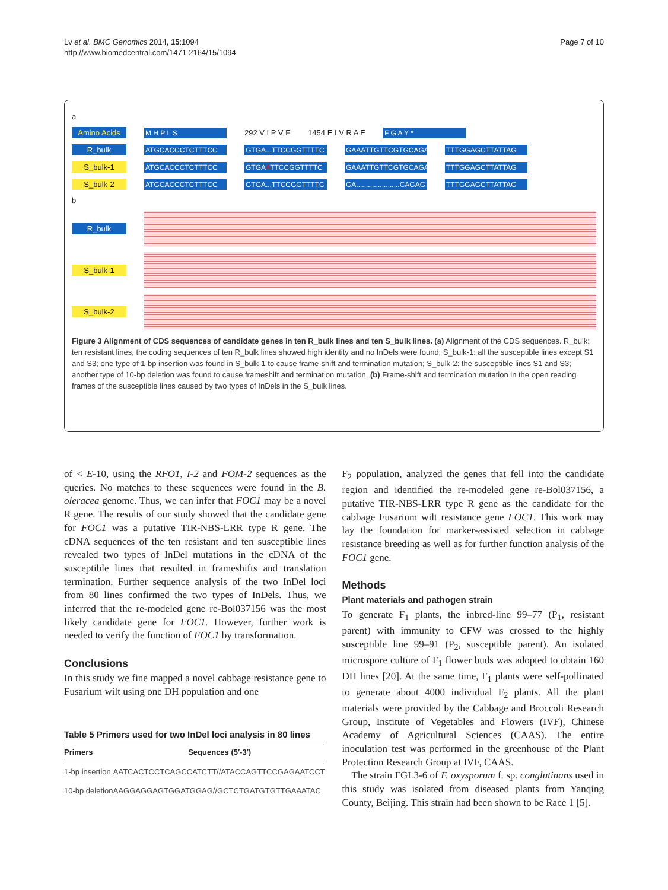Lv et al. BMC Genomics 2014, 15:1094
http://www.biomedcentral.com/1471-2164/15/1094
Page 7 of 10
a
Amino Acids M H P L S 292 V I P V F 1454 E I V R A E F G A Y *
R_bulk ATGCACCCTCTTTCC GTGA...TTCCGGTTTTC GAAATTGTTCGTGCAGAG TTTGGAGCTTATTAG
S_bulk-1 ATGCACCCTCTTTCC GTGAATTCCGGTTTTC GAAATTGTTCGTGCAGAG TTTGGAGCTTATTAG
S_bulk-2 ATGCACCCTCTTTCC GTGA...TTCCGGTTTTC GA......................CAGAG TTTGGAGCTTATTAG
b
R_bulk
S_bulk-1
S_bulk-2
Figure 3 Alignment of CDS sequences of candidate genes in ten R_bulk lines and ten S_bulk lines. (a) Alignment of the CDS sequences. R_bulk: ten resistant lines, the coding sequences of ten R_bulk lines showed high identity and no InDels were found; S_bulk-1: all the susceptible lines except S1 and S3; one type of 1-bp insertion was found in S_bulk-1 to cause frame-shift and termination mutation; S_bulk-2: the susceptible lines S1 and S3; another type of 10-bp deletion was found to cause frameshift and termination mutation. (b) Frame-shift and termination mutation in the open reading frames of the susceptible lines caused by two types of InDels in the S_bulk lines.
of < E-10, using the RFO1, I-2 and FOM-2 sequences as the queries. No matches to these sequences were found in the B. oleracea genome. Thus, we can infer that FOC1 may be a novel R gene. The results of our study showed that the candidate gene for FOC1 was a putative TIR-NBS-LRR type R gene. The cDNA sequences of the ten resistant and ten susceptible lines revealed two types of InDel mutations in the cDNA of the susceptible lines that resulted in frameshifts and translation termination. Further sequence analysis of the two InDel loci from 80 lines confirmed the two types of InDels. Thus, we inferred that the re-modeled gene re-Bol037156 was the most likely candidate gene for FOC1. However, further work is needed to verify the function of FOC1 by transformation.
Conclusions
In this study we fine mapped a novel cabbage resistance gene to Fusarium wilt using one DH population and one
Table 5 Primers used for two InDel loci analysis in 80 lines
| Primers | Sequences (5′-3′) |
| --- | --- |
| 1-bp insertion | AATCACTCCTCAGCCATCTT//ATACCAGTTCCGAGAATCCT |
| 10-bp deletion | AAGGAGGAGTGGATGGAG//GCTCTGATGTGTTGAAATAC |
F<sub>2</sub> population, analyzed the genes that fell into the candidate region and identified the re-modeled gene re-Bol037156, a putative TIR-NBS-LRR type R gene as the candidate for the cabbage Fusarium wilt resistance gene FOC1. This work may lay the foundation for marker-assisted selection in cabbage resistance breeding as well as for further function analysis of the FOC1 gene.
Methods
Plant materials and pathogen strain
To generate F<sub>1</sub> plants, the inbred-line 99–77 (P<sub>1</sub>, resistant parent) with immunity to CFW was crossed to the highly susceptible line 99–91 (P<sub>2</sub>, susceptible parent). An isolated microspore culture of F<sub>1</sub> flower buds was adopted to obtain 160 DH lines [20]. At the same time, F<sub>1</sub> plants were self-pollinated to generate about 4000 individual F<sub>2</sub> plants. All the plant materials were provided by the Cabbage and Broccoli Research Group, Institute of Vegetables and Flowers (IVF), Chinese Academy of Agricultural Sciences (CAAS). The entire inoculation test was performed in the greenhouse of the Plant Protection Research Group at IVF, CAAS.
The strain FGL3-6 of F. oxysporum f. sp. conglutinans used in this study was isolated from diseased plants from Yanqing County, Beijing. This strain had been shown to be Race 1 [5].